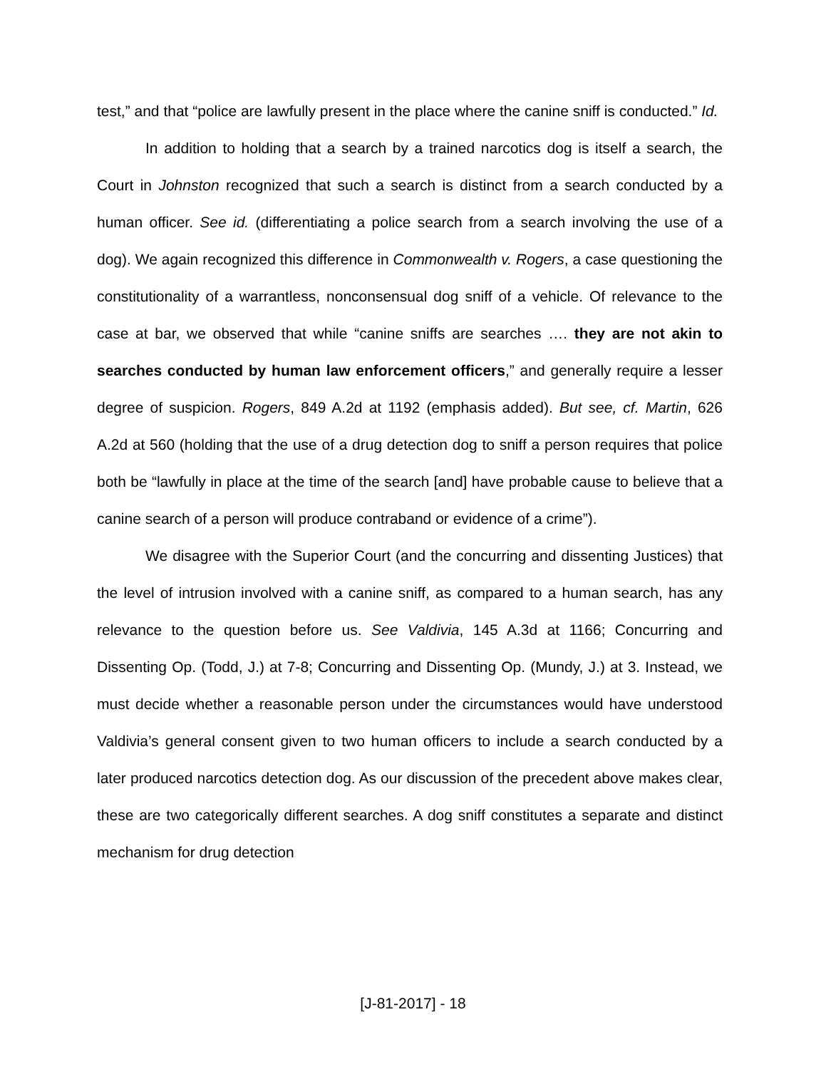test,” and that “police are lawfully present in the place where the canine sniff is conducted.” Id.
In addition to holding that a search by a trained narcotics dog is itself a search, the Court in Johnston recognized that such a search is distinct from a search conducted by a human officer. See id. (differentiating a police search from a search involving the use of a dog). We again recognized this difference in Commonwealth v. Rogers, a case questioning the constitutionality of a warrantless, nonconsensual dog sniff of a vehicle. Of relevance to the case at bar, we observed that while “canine sniffs are searches …. they are not akin to searches conducted by human law enforcement officers,” and generally require a lesser degree of suspicion. Rogers, 849 A.2d at 1192 (emphasis added). But see, cf. Martin, 626 A.2d at 560 (holding that the use of a drug detection dog to sniff a person requires that police both be “lawfully in place at the time of the search [and] have probable cause to believe that a canine search of a person will produce contraband or evidence of a crime”).
We disagree with the Superior Court (and the concurring and dissenting Justices) that the level of intrusion involved with a canine sniff, as compared to a human search, has any relevance to the question before us. See Valdivia, 145 A.3d at 1166; Concurring and Dissenting Op. (Todd, J.) at 7-8; Concurring and Dissenting Op. (Mundy, J.) at 3. Instead, we must decide whether a reasonable person under the circumstances would have understood Valdivia’s general consent given to two human officers to include a search conducted by a later produced narcotics detection dog. As our discussion of the precedent above makes clear, these are two categorically different searches. A dog sniff constitutes a separate and distinct mechanism for drug detection
[J-81-2017] - 18